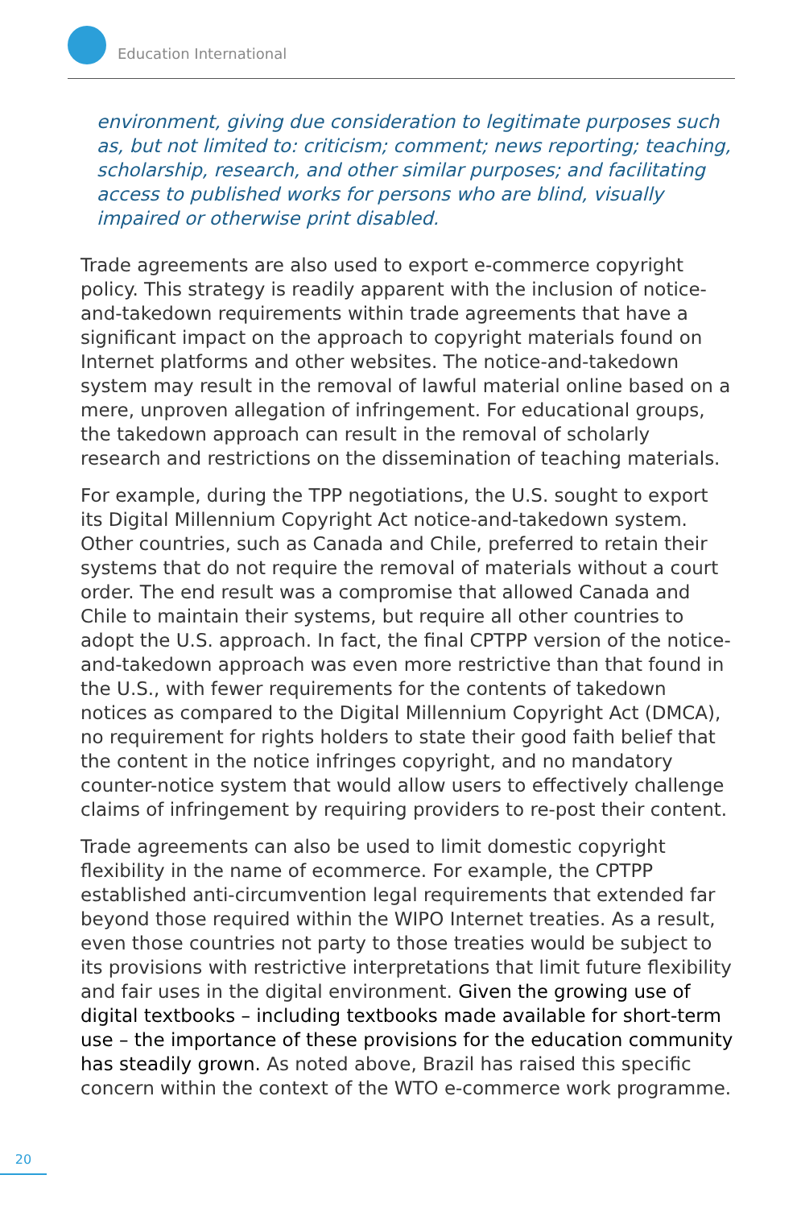Education International
environment, giving due consideration to legitimate purposes such as, but not limited to: criticism; comment; news reporting; teaching, scholarship, research, and other similar purposes; and facilitating access to published works for persons who are blind, visually impaired or otherwise print disabled.
Trade agreements are also used to export e-commerce copyright policy. This strategy is readily apparent with the inclusion of notice-and-takedown requirements within trade agreements that have a significant impact on the approach to copyright materials found on Internet platforms and other websites. The notice-and-takedown system may result in the removal of lawful material online based on a mere, unproven allegation of infringement. For educational groups, the takedown approach can result in the removal of scholarly research and restrictions on the dissemination of teaching materials.
For example, during the TPP negotiations, the U.S. sought to export its Digital Millennium Copyright Act notice-and-takedown system. Other countries, such as Canada and Chile, preferred to retain their systems that do not require the removal of materials without a court order. The end result was a compromise that allowed Canada and Chile to maintain their systems, but require all other countries to adopt the U.S. approach. In fact, the final CPTPP version of the notice-and-takedown approach was even more restrictive than that found in the U.S., with fewer requirements for the contents of takedown notices as compared to the Digital Millennium Copyright Act (DMCA), no requirement for rights holders to state their good faith belief that the content in the notice infringes copyright, and no mandatory counter-notice system that would allow users to effectively challenge claims of infringement by requiring providers to re-post their content.
Trade agreements can also be used to limit domestic copyright flexibility in the name of ecommerce. For example, the CPTPP established anti-circumvention legal requirements that extended far beyond those required within the WIPO Internet treaties. As a result, even those countries not party to those treaties would be subject to its provisions with restrictive interpretations that limit future flexibility and fair uses in the digital environment. Given the growing use of digital textbooks – including textbooks made available for short-term use – the importance of these provisions for the education community has steadily grown. As noted above, Brazil has raised this specific concern within the context of the WTO e-commerce work programme.
20